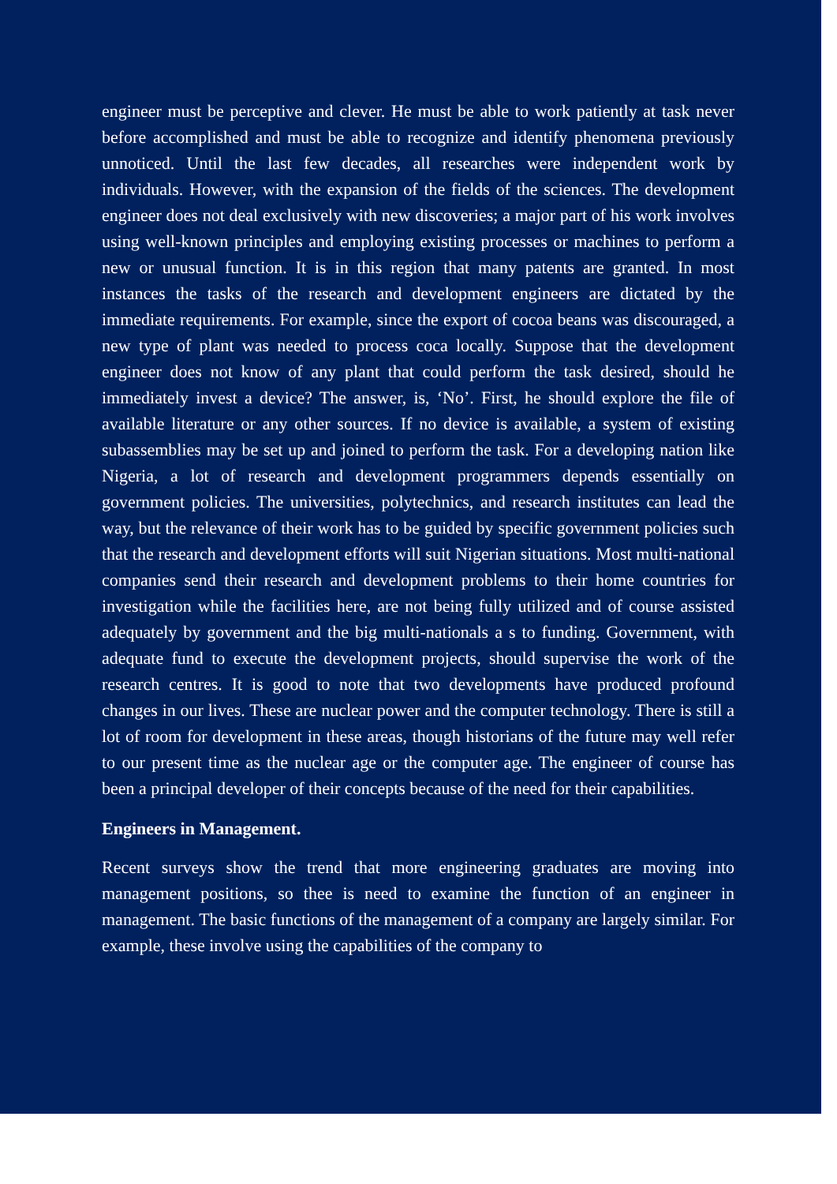engineer must be perceptive and clever. He must be able to work patiently at task never before accomplished and must be able to recognize and identify phenomena previously unnoticed. Until the last few decades, all researches were independent work by individuals. However, with the expansion of the fields of the sciences. The development engineer does not deal exclusively with new discoveries; a major part of his work involves using well-known principles and employing existing processes or machines to perform a new or unusual function. It is in this region that many patents are granted. In most instances the tasks of the research and development engineers are dictated by the immediate requirements. For example, since the export of cocoa beans was discouraged, a new type of plant was needed to process coca locally. Suppose that the development engineer does not know of any plant that could perform the task desired, should he immediately invest a device? The answer, is, ‘No’. First, he should explore the file of available literature or any other sources. If no device is available, a system of existing subassemblies may be set up and joined to perform the task. For a developing nation like Nigeria, a lot of research and development programmers depends essentially on government policies. The universities, polytechnics, and research institutes can lead the way, but the relevance of their work has to be guided by specific government policies such that the research and development efforts will suit Nigerian situations. Most multi-national companies send their research and development problems to their home countries for investigation while the facilities here, are not being fully utilized and of course assisted adequately by government and the big multi-nationals a s to funding. Government, with adequate fund to execute the development projects, should supervise the work of the research centres. It is good to note that two developments have produced profound changes in our lives. These are nuclear power and the computer technology. There is still a lot of room for development in these areas, though historians of the future may well refer to our present time as the nuclear age or the computer age. The engineer of course has been a principal developer of their concepts because of the need for their capabilities.
Engineers in Management.
Recent surveys show the trend that more engineering graduates are moving into management positions, so thee is need to examine the function of an engineer in management. The basic functions of the management of a company are largely similar. For example, these involve using the capabilities of the company to